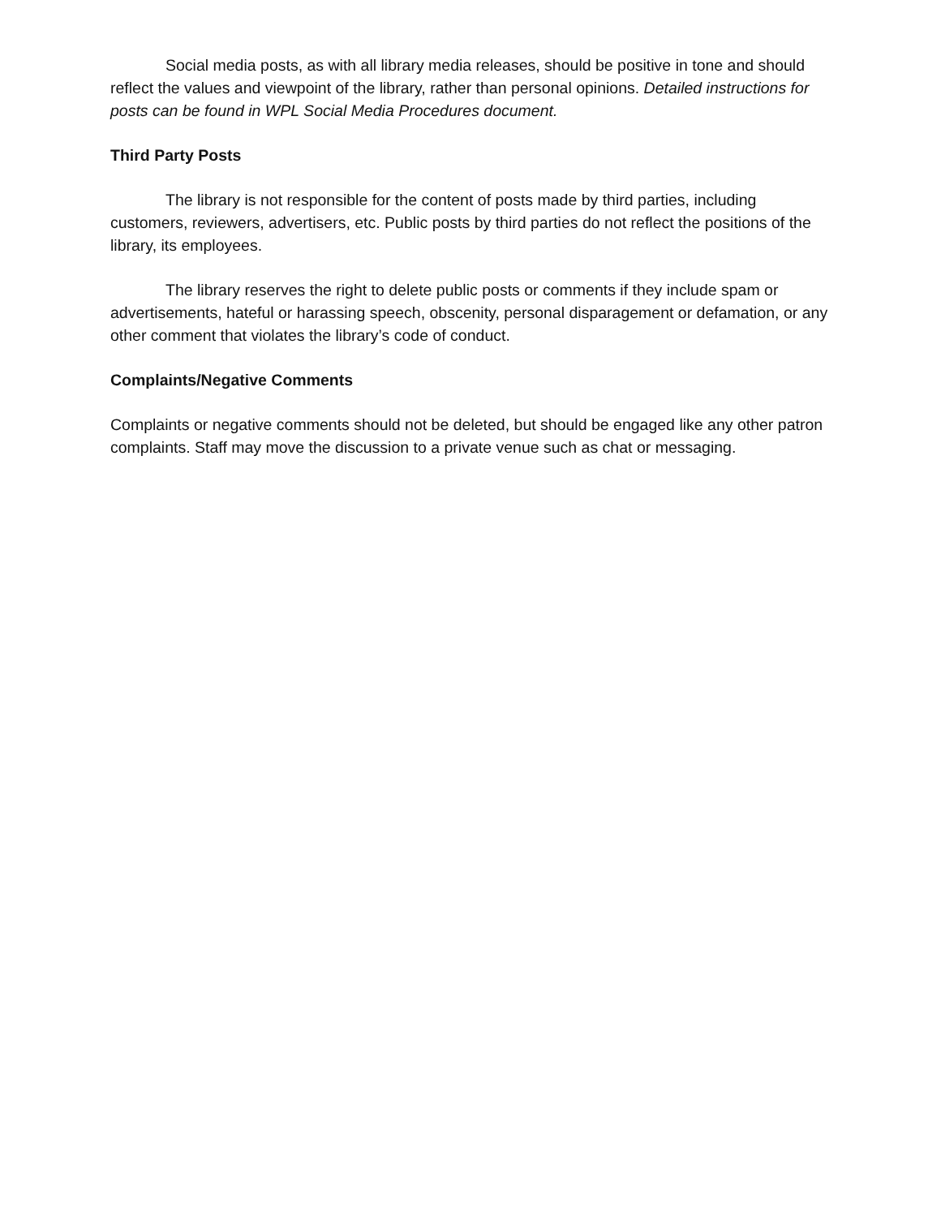Social media posts, as with all library media releases, should be positive in tone and should reflect the values and viewpoint of the library, rather than personal opinions. Detailed instructions for posts can be found in WPL Social Media Procedures document.
Third Party Posts
The library is not responsible for the content of posts made by third parties, including customers, reviewers, advertisers, etc. Public posts by third parties do not reflect the positions of the library, its employees.
The library reserves the right to delete public posts or comments if they include spam or advertisements, hateful or harassing speech, obscenity, personal disparagement or defamation, or any other comment that violates the library’s code of conduct.
Complaints/Negative Comments
Complaints or negative comments should not be deleted, but should be engaged like any other patron complaints. Staff may move the discussion to a private venue such as chat or messaging.